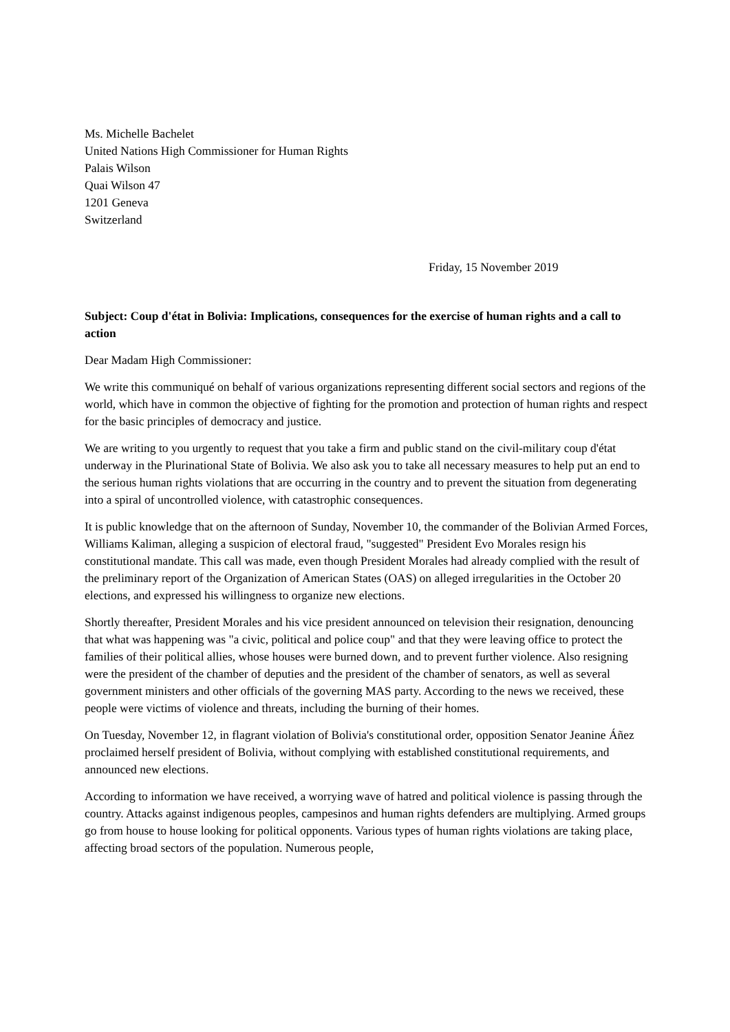Ms. Michelle Bachelet
United Nations High Commissioner for Human Rights
Palais Wilson
Quai Wilson 47
1201 Geneva
Switzerland
Friday, 15 November 2019
Subject: Coup d'état in Bolivia: Implications, consequences for the exercise of human rights and a call to action
Dear Madam High Commissioner:
We write this communiqué on behalf of various organizations representing different social sectors and regions of the world, which have in common the objective of fighting for the promotion and protection of human rights and respect for the basic principles of democracy and justice.
We are writing to you urgently to request that you take a firm and public stand on the civil-military coup d'état underway in the Plurinational State of Bolivia. We also ask you to take all necessary measures to help put an end to the serious human rights violations that are occurring in the country and to prevent the situation from degenerating into a spiral of uncontrolled violence, with catastrophic consequences.
It is public knowledge that on the afternoon of Sunday, November 10, the commander of the Bolivian Armed Forces, Williams Kaliman, alleging a suspicion of electoral fraud, "suggested" President Evo Morales resign his constitutional mandate. This call was made, even though President Morales had already complied with the result of the preliminary report of the Organization of American States (OAS) on alleged irregularities in the October 20 elections, and expressed his willingness to organize new elections.
Shortly thereafter, President Morales and his vice president announced on television their resignation, denouncing that what was happening was "a civic, political and police coup" and that they were leaving office to protect the families of their political allies, whose houses were burned down, and to prevent further violence. Also resigning were the president of the chamber of deputies and the president of the chamber of senators, as well as several government ministers and other officials of the governing MAS party. According to the news we received, these people were victims of violence and threats, including the burning of their homes.
On Tuesday, November 12, in flagrant violation of Bolivia's constitutional order, opposition Senator Jeanine Áñez proclaimed herself president of Bolivia, without complying with established constitutional requirements, and announced new elections.
According to information we have received, a worrying wave of hatred and political violence is passing through the country. Attacks against indigenous peoples, campesinos and human rights defenders are multiplying. Armed groups go from house to house looking for political opponents. Various types of human rights violations are taking place, affecting broad sectors of the population. Numerous people,